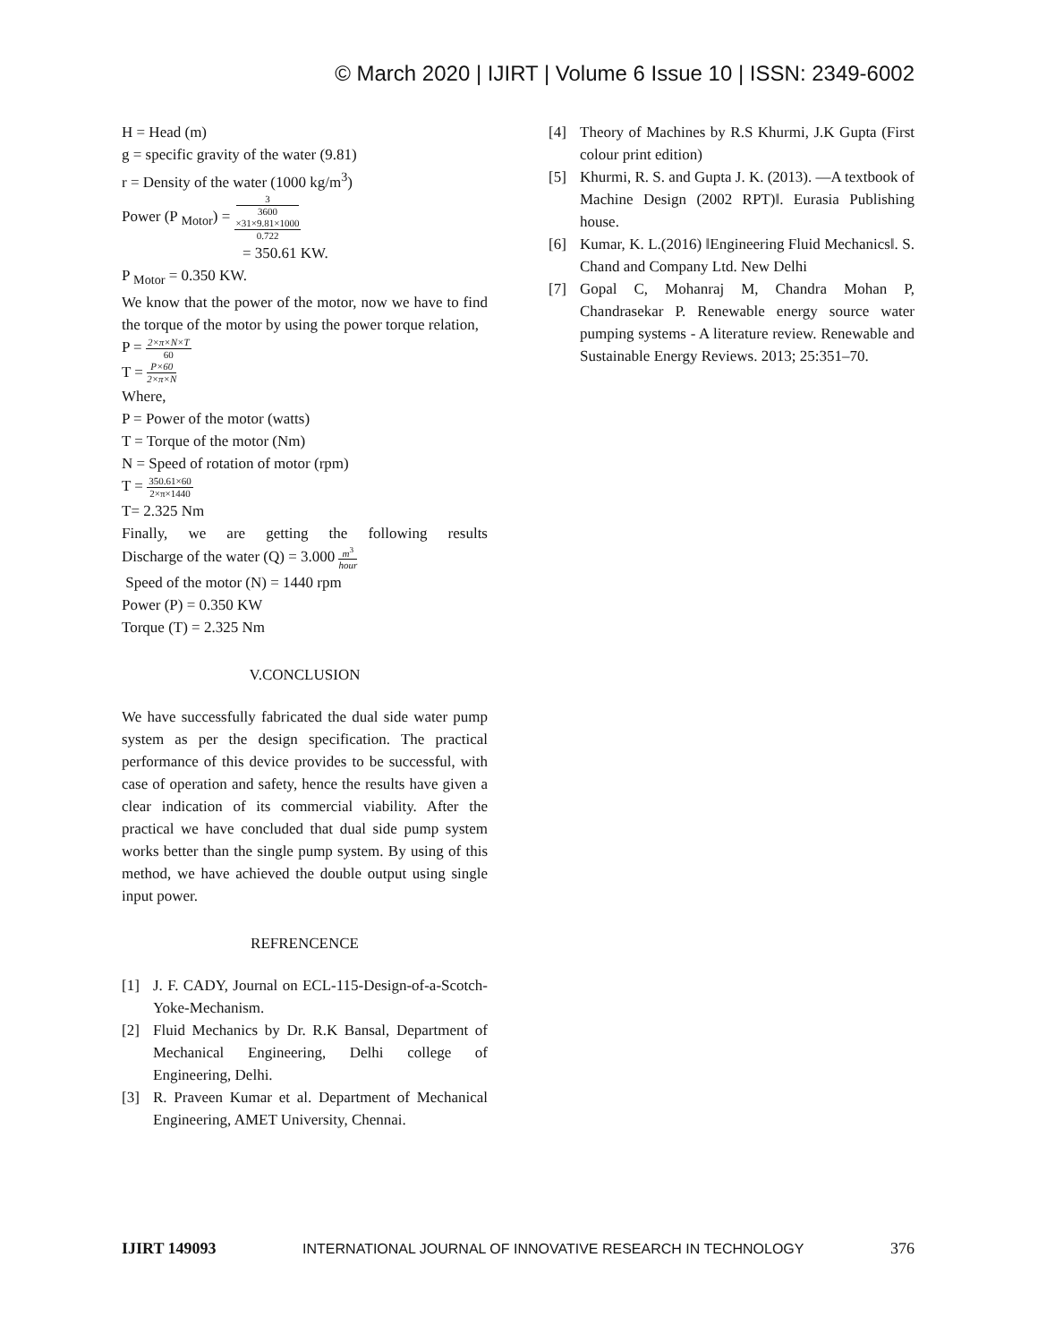© March 2020 | IJIRT | Volume 6 Issue 10 | ISSN: 2349-6002
H = Head (m)
g = specific gravity of the water (9.81)
r = Density of the water (1000 kg/m<sup>3</sup>)
Power (P <sub>Motor</sub>) = 3
3600
×31×9.81×1000 0.722
= 350.61 KW.
P <sub>Motor</sub> = 0.350 KW.
We know that the power of the motor, now we have to find the torque of the motor by using the power torque relation,
P = 2×π×N×T 60
T = P×60 2×π×N
Where,
P = Power of the motor (watts)
T = Torque of the motor (Nm)
N = Speed of rotation of motor (rpm)
T = 350.61×60 2×π×1440
T= 2.325 Nm
Finally, we are getting the following results
Discharge of the water (Q) = 3.000 m<sup>3</sup> hour
Speed of the motor (N) = 1440 rpm
Power (P) = 0.350 KW
Torque (T) = 2.325 Nm
V.CONCLUSION
We have successfully fabricated the dual side water pump system as per the design specification. The practical performance of this device provides to be successful, with case of operation and safety, hence the results have given a clear indication of its commercial viability. After the practical we have concluded that dual side pump system works better than the single pump system. By using of this method, we have achieved the double output using single input power.
REFRENCENCE
[1] J. F. CADY, Journal on ECL-115-Design-of-a-Scotch-Yoke-Mechanism.
[2] Fluid Mechanics by Dr. R.K Bansal, Department of Mechanical Engineering, Delhi college of Engineering, Delhi.
[3] R. Praveen Kumar et al. Department of Mechanical Engineering, AMET University, Chennai.
[4] Theory of Machines by R.S Khurmi, J.K Gupta (First colour print edition)
[5] Khurmi, R. S. and Gupta J. K. (2013). ―A textbook of Machine Design (2002 RPT)‖. Eurasia Publishing house.
[6] Kumar, K. L.(2016) ‖Engineering Fluid Mechanics‖. S. Chand and Company Ltd. New Delhi
[7] Gopal C, Mohanraj M, Chandra Mohan P, Chandrasekar P. Renewable energy source water pumping systems - A literature review. Renewable and Sustainable Energy Reviews. 2013; 25:351–70.
IJIRT 149093 INTERNATIONAL JOURNAL OF INNOVATIVE RESEARCH IN TECHNOLOGY 376